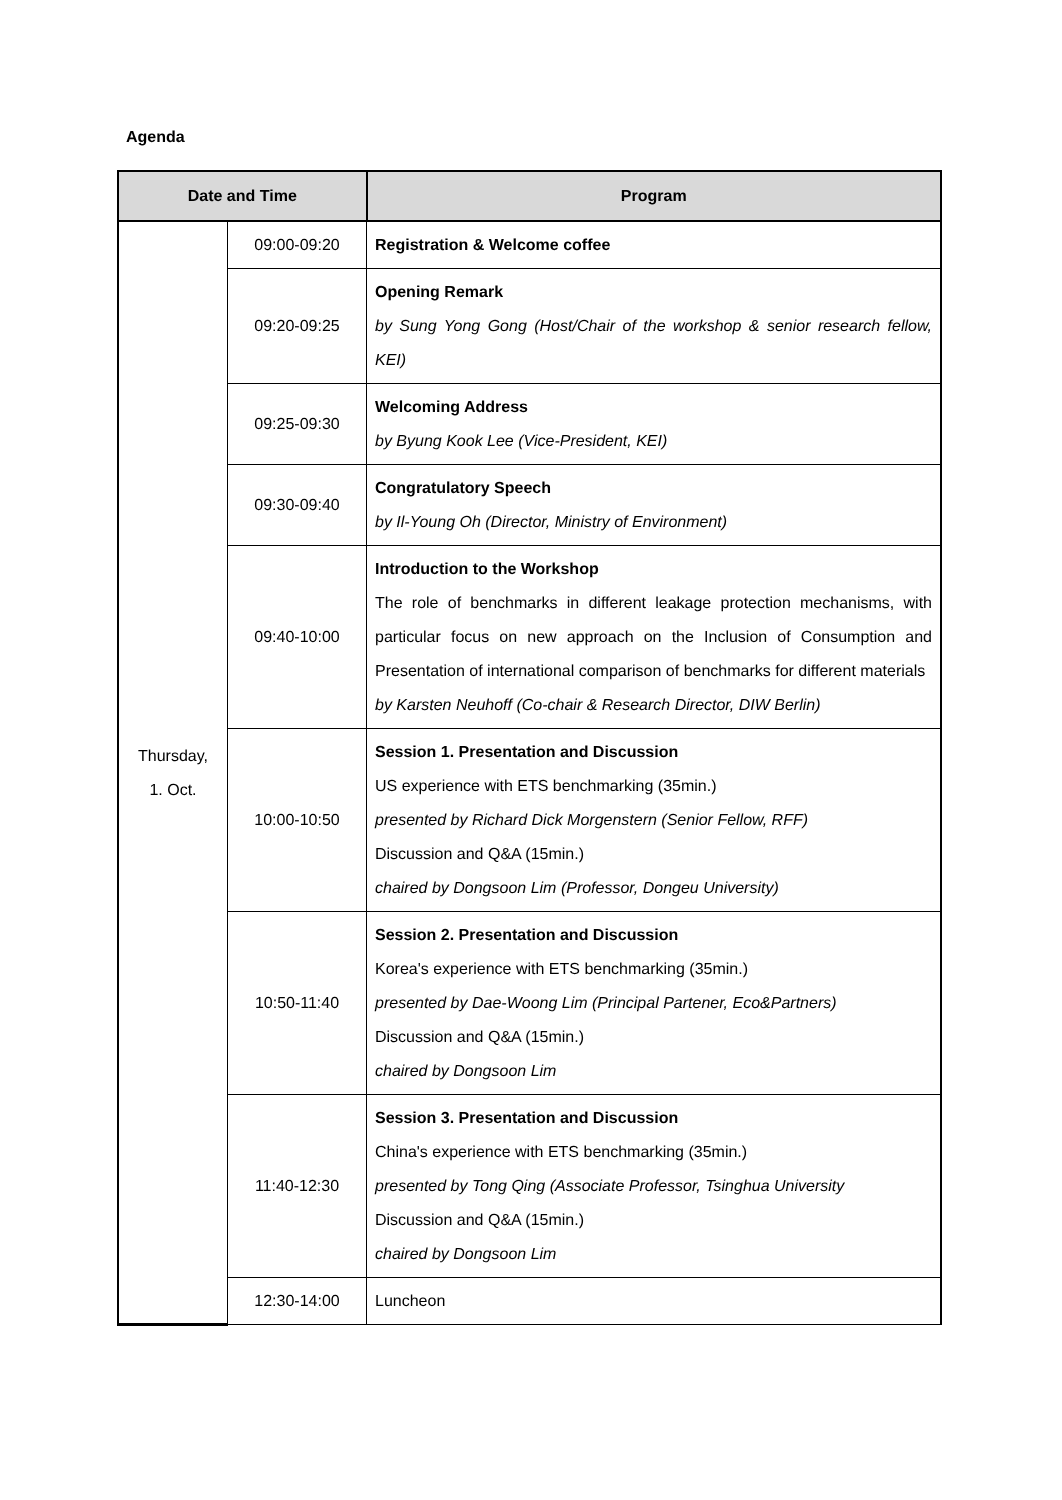Agenda
| Date and Time | | Program |
| --- | --- | --- |
| Thursday, 1. Oct. | 09:00-09:20 | Registration & Welcome coffee |
| | 09:20-09:25 | Opening Remark by Sung Yong Gong (Host/Chair of the workshop & senior research fellow, KEI) |
| | 09:25-09:30 | Welcoming Address by Byung Kook Lee (Vice-President, KEI) |
| | 09:30-09:40 | Congratulatory Speech by Il-Young Oh (Director, Ministry of Environment) |
| | 09:40-10:00 | Introduction to the Workshop The role of benchmarks in different leakage protection mechanisms, with particular focus on new approach on the Inclusion of Consumption and Presentation of international comparison of benchmarks for different materials by Karsten Neuhoff (Co-chair & Research Director, DIW Berlin) |
| | 10:00-10:50 | Session 1. Presentation and Discussion US experience with ETS benchmarking (35min.) presented by Richard Dick Morgenstern (Senior Fellow, RFF) Discussion and Q&A (15min.) chaired by Dongsoon Lim (Professor, Dongeu University) |
| | 10:50-11:40 | Session 2. Presentation and Discussion Korea's experience with ETS benchmarking (35min.) presented by Dae-Woong Lim (Principal Partener, Eco&Partners) Discussion and Q&A (15min.) chaired by Dongsoon Lim |
| | 11:40-12:30 | Session 3. Presentation and Discussion China's experience with ETS benchmarking (35min.) presented by Tong Qing (Associate Professor, Tsinghua University Discussion and Q&A (15min.) chaired by Dongsoon Lim |
| | 12:30-14:00 | Luncheon |